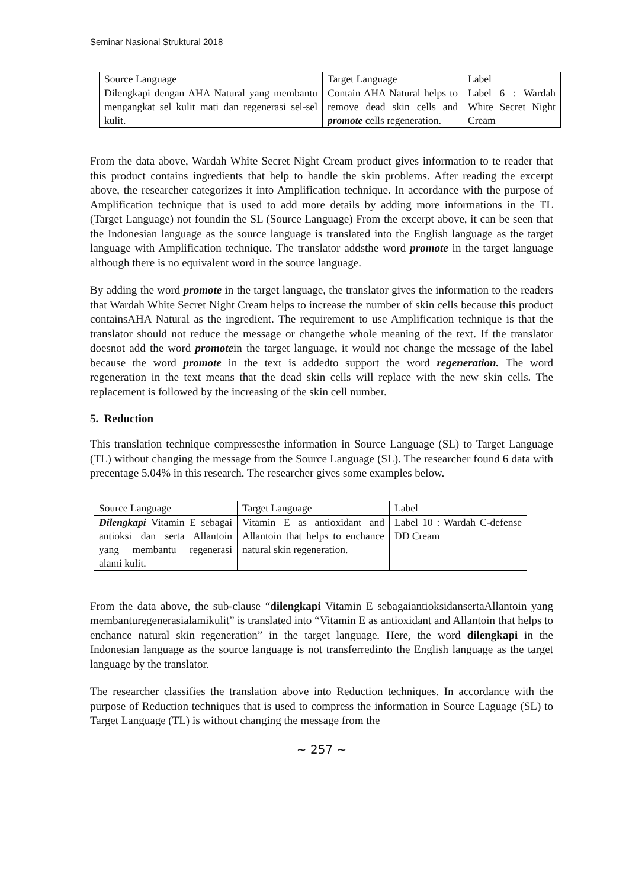Seminar Nasional Struktural 2018
| Source Language | Target Language | Label |
| Dilengkapi dengan AHA Natural yang membantu mengangkat sel kulit mati dan regenerasi sel-sel kulit. | Contain AHA Natural helps to remove dead skin cells and promote cells regeneration. | Label 6 : Wardah White Secret Night Cream |
From the data above, Wardah White Secret Night Cream product gives information to te reader that this product contains ingredients that help to handle the skin problems. After reading the excerpt above, the researcher categorizes it into Amplification technique. In accordance with the purpose of Amplification technique that is used to add more details by adding more informations in the TL (Target Language) not foundin the SL (Source Language) From the excerpt above, it can be seen that the Indonesian language as the source language is translated into the English language as the target language with Amplification technique. The translator addsthe word promote in the target language although there is no equivalent word in the source language.
By adding the word promote in the target language, the translator gives the information to the readers that Wardah White Secret Night Cream helps to increase the number of skin cells because this product containsAHA Natural as the ingredient. The requirement to use Amplification technique is that the translator should not reduce the message or changethe whole meaning of the text. If the translator doesnot add the word promotein the target language, it would not change the message of the label because the word promote in the text is addedto support the word regeneration. The word regeneration in the text means that the dead skin cells will replace with the new skin cells. The replacement is followed by the increasing of the skin cell number.
5. Reduction
This translation technique compressesthe information in Source Language (SL) to Target Language (TL) without changing the message from the Source Language (SL). The researcher found 6 data with precentage 5.04% in this research. The researcher gives some examples below.
| Source Language | Target Language | Label |
| Dilengkapi Vitamin E sebagai antioksi dan serta Allantoin yang membantu regenerasi alami kulit. | Vitamin E as antioxidant and Allantoin that helps to enchance natural skin regeneration. | Label 10 : Wardah C-defense DD Cream |
From the data above, the sub-clause “dilengkapi Vitamin E sebagaiantioksidansertaAllantoin yang membanturegenerasialamikulit” is translated into “Vitamin E as antioxidant and Allantoin that helps to enchance natural skin regeneration” in the target language. Here, the word dilengkapi in the Indonesian language as the source language is not transferredinto the English language as the target language by the translator.
The researcher classifies the translation above into Reduction techniques. In accordance with the purpose of Reduction techniques that is used to compress the information in Source Laguage (SL) to Target Language (TL) is without changing the message from the
~ 257 ~